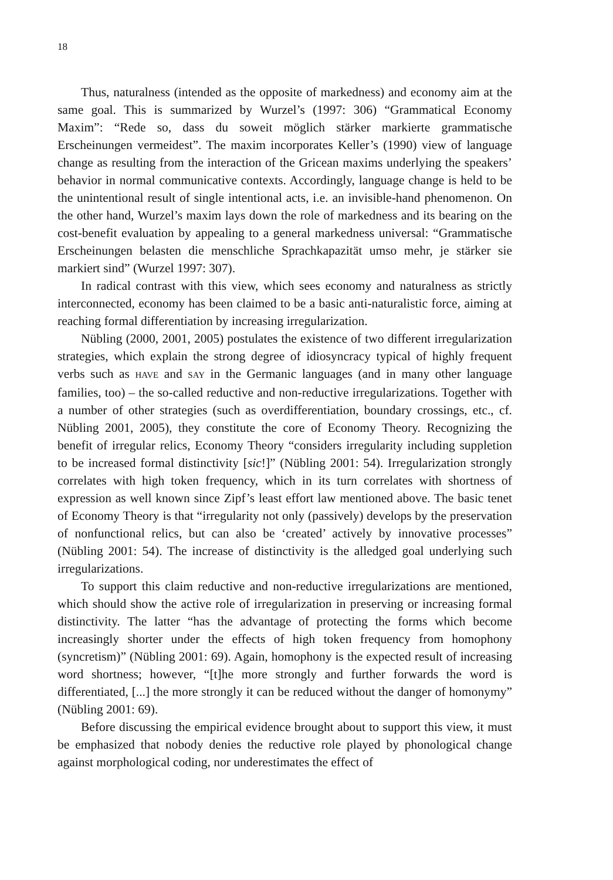18
Thus, naturalness (intended as the opposite of markedness) and economy aim at the same goal. This is summarized by Wurzel’s (1997: 306) “Grammatical Economy Maxim”: “Rede so, dass du soweit möglich stärker markierte grammatische Erscheinungen vermeidest”. The maxim incorporates Keller’s (1990) view of language change as resulting from the interaction of the Gricean maxims underlying the speakers’ behavior in normal communicative contexts. Accordingly, language change is held to be the unintentional result of single intentional acts, i.e. an invisible-hand phenomenon. On the other hand, Wurzel’s maxim lays down the role of markedness and its bearing on the cost-benefit evaluation by appealing to a general markedness universal: “Grammatische Erscheinungen belasten die menschliche Sprachkapazität umso mehr, je stärker sie markiert sind” (Wurzel 1997: 307).
In radical contrast with this view, which sees economy and naturalness as strictly interconnected, economy has been claimed to be a basic anti-naturalistic force, aiming at reaching formal differentiation by increasing irregularization.
Nübling (2000, 2001, 2005) postulates the existence of two different irregularization strategies, which explain the strong degree of idiosyncracy typical of highly frequent verbs such as HAVE and SAY in the Germanic languages (and in many other language families, too) – the so-called reductive and non-reductive irregularizations. Together with a number of other strategies (such as overdifferentiation, boundary crossings, etc., cf. Nübling 2001, 2005), they constitute the core of Economy Theory. Recognizing the benefit of irregular relics, Economy Theory “considers irregularity including suppletion to be increased formal distinctivity [sic!]” (Nübling 2001: 54). Irregularization strongly correlates with high token frequency, which in its turn correlates with shortness of expression as well known since Zipf’s least effort law mentioned above. The basic tenet of Economy Theory is that “irregularity not only (passively) develops by the preservation of nonfunctional relics, but can also be ‘created’ actively by innovative processes” (Nübling 2001: 54). The increase of distinctivity is the alledged goal underlying such irregularizations.
To support this claim reductive and non-reductive irregularizations are mentioned, which should show the active role of irregularization in preserving or increasing formal distinctivity. The latter “has the advantage of protecting the forms which become increasingly shorter under the effects of high token frequency from homophony (syncretism)” (Nübling 2001: 69). Again, homophony is the expected result of increasing word shortness; however, “[t]he more strongly and further forwards the word is differentiated, [...] the more strongly it can be reduced without the danger of homonymy” (Nübling 2001: 69).
Before discussing the empirical evidence brought about to support this view, it must be emphasized that nobody denies the reductive role played by phonological change against morphological coding, nor underestimates the effect of